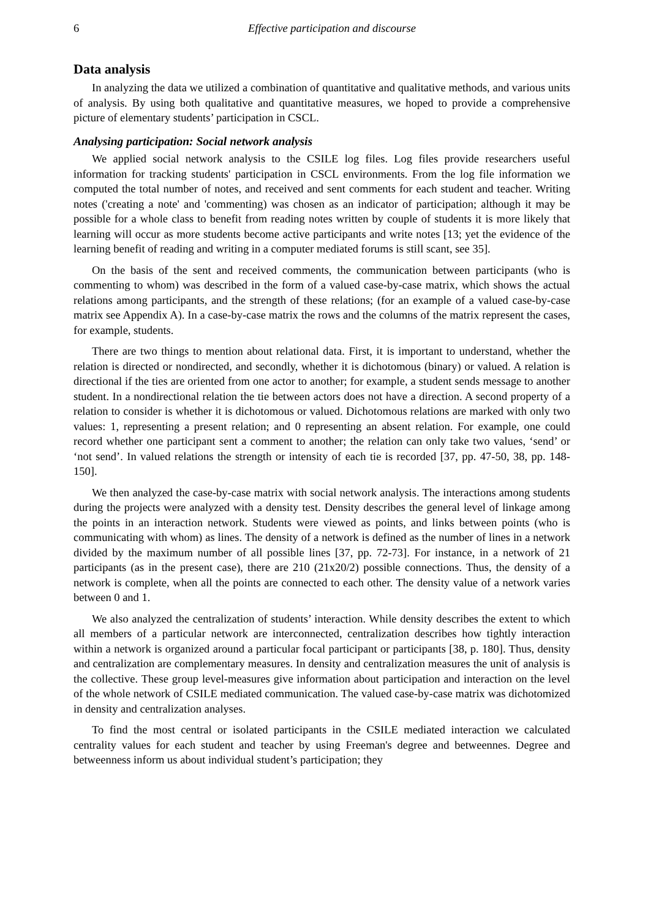6 Effective participation and discourse
Data analysis
In analyzing the data we utilized a combination of quantitative and qualitative methods, and various units of analysis. By using both qualitative and quantitative measures, we hoped to provide a comprehensive picture of elementary students’ participation in CSCL.
Analysing participation: Social network analysis
We applied social network analysis to the CSILE log files. Log files provide researchers useful information for tracking students' participation in CSCL environments. From the log file information we computed the total number of notes, and received and sent comments for each student and teacher. Writing notes ('creating a note' and 'commenting) was chosen as an indicator of participation; although it may be possible for a whole class to benefit from reading notes written by couple of students it is more likely that learning will occur as more students become active participants and write notes [13; yet the evidence of the learning benefit of reading and writing in a computer mediated forums is still scant, see 35].
On the basis of the sent and received comments, the communication between participants (who is commenting to whom) was described in the form of a valued case-by-case matrix, which shows the actual relations among participants, and the strength of these relations; (for an example of a valued case-by-case matrix see Appendix A). In a case-by-case matrix the rows and the columns of the matrix represent the cases, for example, students.
There are two things to mention about relational data. First, it is important to understand, whether the relation is directed or nondirected, and secondly, whether it is dichotomous (binary) or valued. A relation is directional if the ties are oriented from one actor to another; for example, a student sends message to another student. In a nondirectional relation the tie between actors does not have a direction. A second property of a relation to consider is whether it is dichotomous or valued. Dichotomous relations are marked with only two values: 1, representing a present relation; and 0 representing an absent relation. For example, one could record whether one participant sent a comment to another; the relation can only take two values, ‘send’ or ‘not send’. In valued relations the strength or intensity of each tie is recorded [37, pp. 47-50, 38, pp. 148-150].
We then analyzed the case-by-case matrix with social network analysis. The interactions among students during the projects were analyzed with a density test. Density describes the general level of linkage among the points in an interaction network. Students were viewed as points, and links between points (who is communicating with whom) as lines. The density of a network is defined as the number of lines in a network divided by the maximum number of all possible lines [37, pp. 72-73]. For instance, in a network of 21 participants (as in the present case), there are 210 (21x20/2) possible connections. Thus, the density of a network is complete, when all the points are connected to each other. The density value of a network varies between 0 and 1.
We also analyzed the centralization of students’ interaction. While density describes the extent to which all members of a particular network are interconnected, centralization describes how tightly interaction within a network is organized around a particular focal participant or participants [38, p. 180]. Thus, density and centralization are complementary measures. In density and centralization measures the unit of analysis is the collective. These group level-measures give information about participation and interaction on the level of the whole network of CSILE mediated communication. The valued case-by-case matrix was dichotomized in density and centralization analyses.
To find the most central or isolated participants in the CSILE mediated interaction we calculated centrality values for each student and teacher by using Freeman's degree and betweennes. Degree and betweenness inform us about individual student’s participation; they